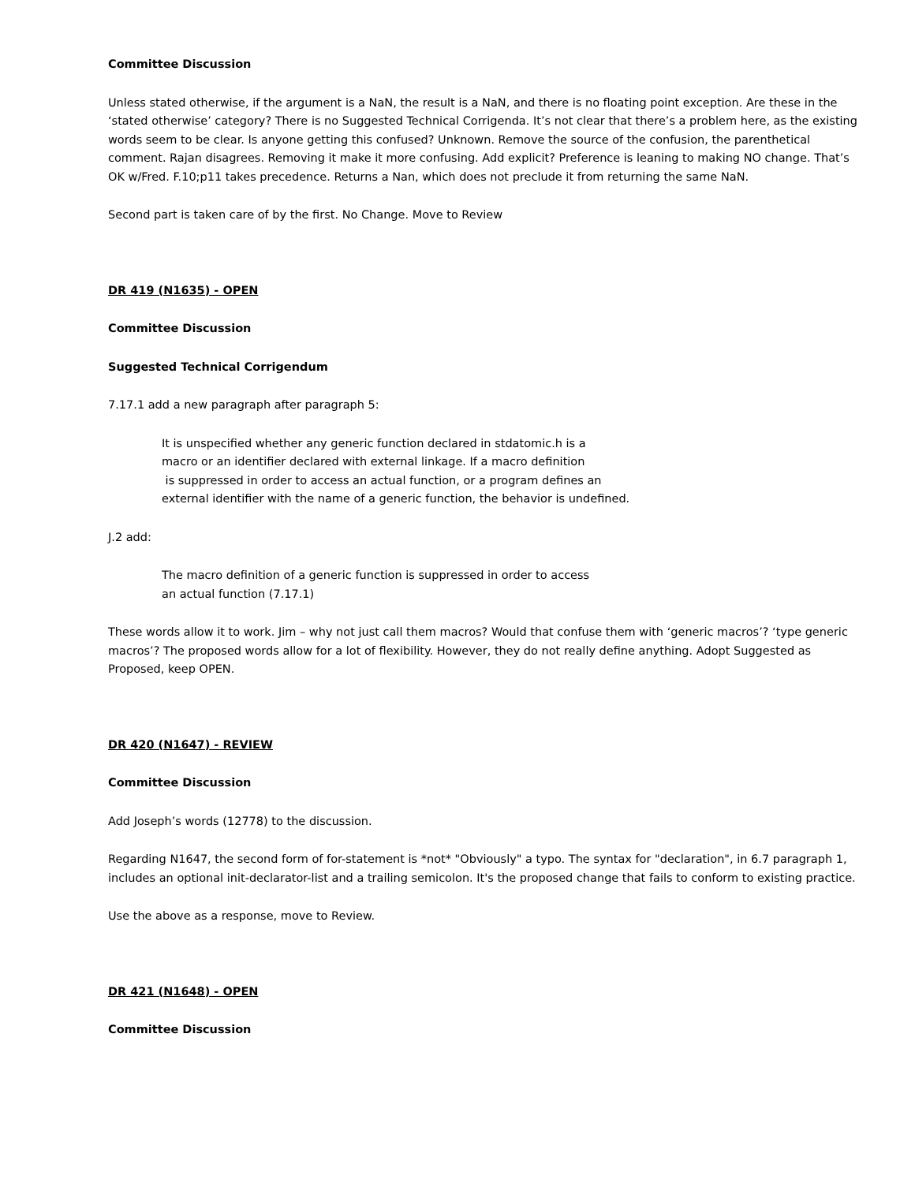Committee Discussion
Unless stated otherwise, if the argument is a NaN, the result is a NaN, and there is no floating point exception. Are these in the ‘stated otherwise’ category? There is no Suggested Technical Corrigenda. It’s not clear that there’s a problem here, as the existing words seem to be clear. Is anyone getting this confused? Unknown. Remove the source of the confusion, the parenthetical comment. Rajan disagrees. Removing it make it more confusing. Add explicit? Preference is leaning to making NO change. That’s OK w/Fred. F.10;p11 takes precedence. Returns a Nan, which does not preclude it from returning the same NaN.
Second part is taken care of by the first. No Change. Move to Review
DR 419 (N1635) - OPEN
Committee Discussion
Suggested Technical Corrigendum
7.17.1 add a new paragraph after paragraph 5:
It is unspecified whether any generic function declared in stdatomic.h is a
macro or an identifier declared with external linkage. If a macro definition
is suppressed in order to access an actual function, or a program defines an
external identifier with the name of a generic function, the behavior is undefined.
J.2 add:
The macro definition of a generic function is suppressed in order to access
an actual function (7.17.1)
These words allow it to work. Jim – why not just call them macros? Would that confuse them with ‘generic macros’? ‘type generic macros’? The proposed words allow for a lot of flexibility. However, they do not really define anything. Adopt Suggested as Proposed, keep OPEN.
DR 420 (N1647) - REVIEW
Committee Discussion
Add Joseph’s words (12778) to the discussion.
Regarding N1647, the second form of for-statement is *not* "Obviously" a typo. The syntax for "declaration", in 6.7 paragraph 1, includes an optional init-declarator-list and a trailing semicolon. It's the proposed change that fails to conform to existing practice.
Use the above as a response, move to Review.
DR 421 (N1648) - OPEN
Committee Discussion